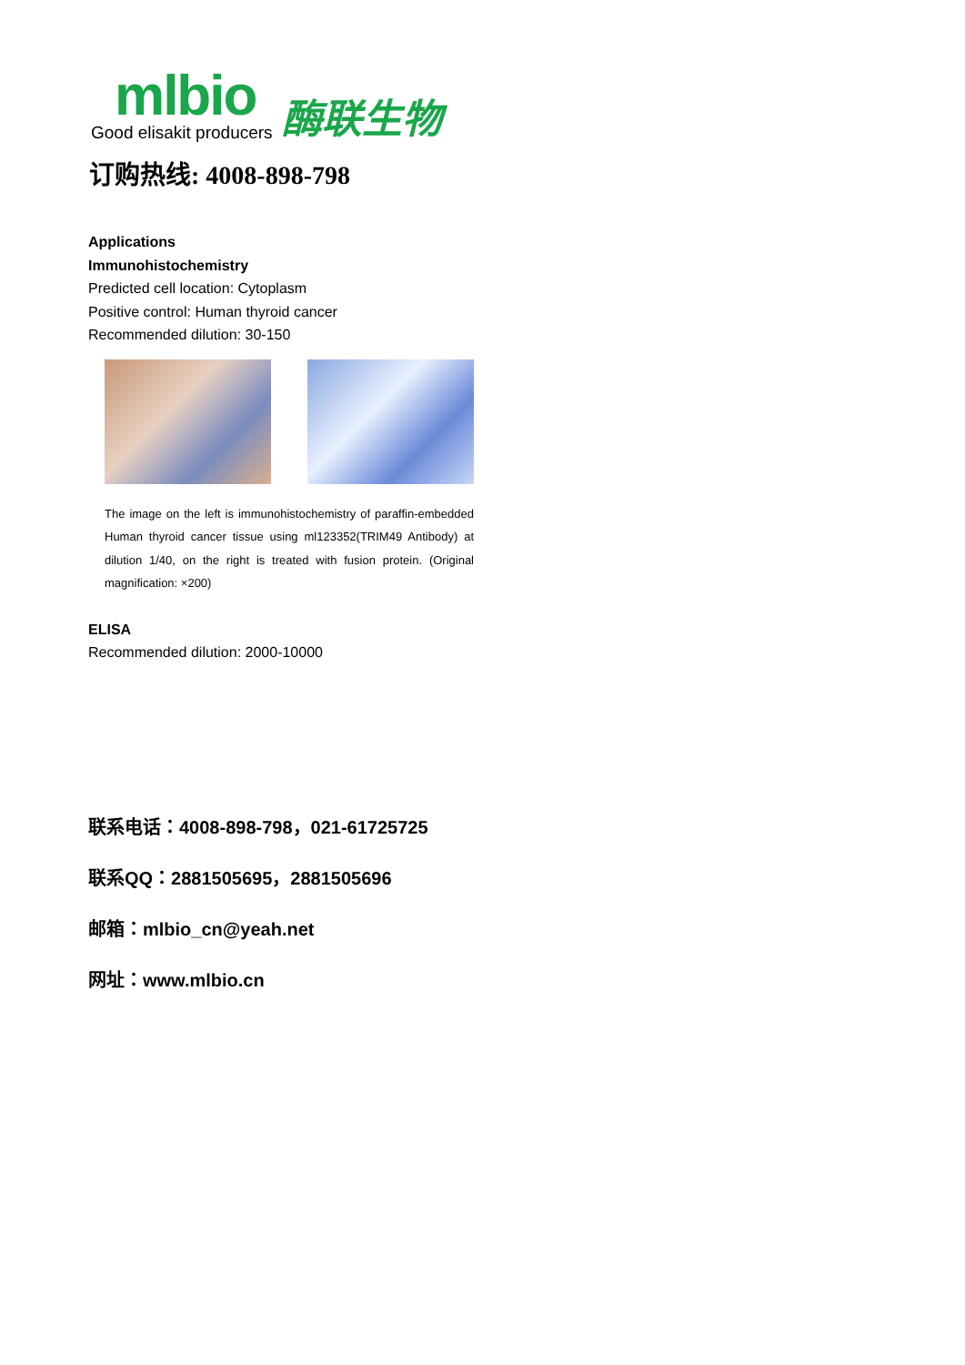mlbio
Good elisakit producers
酶联生物
订购热线: 4008-898-798
Applications
Immunohistochemistry
Predicted cell location: Cytoplasm
Positive control: Human thyroid cancer
Recommended dilution: 30-150
The image on the left is immunohistochemistry of paraffin-embedded Human thyroid cancer tissue using ml123352(TRIM49 Antibody) at dilution 1/40, on the right is treated with fusion protein. (Original magnification: ×200)
ELISA
Recommended dilution: 2000-10000
联系电话：4008-898-798，021-61725725
联系QQ：2881505695，2881505696
邮箱：mlbio_cn@yeah.net
网址：www.mlbio.cn